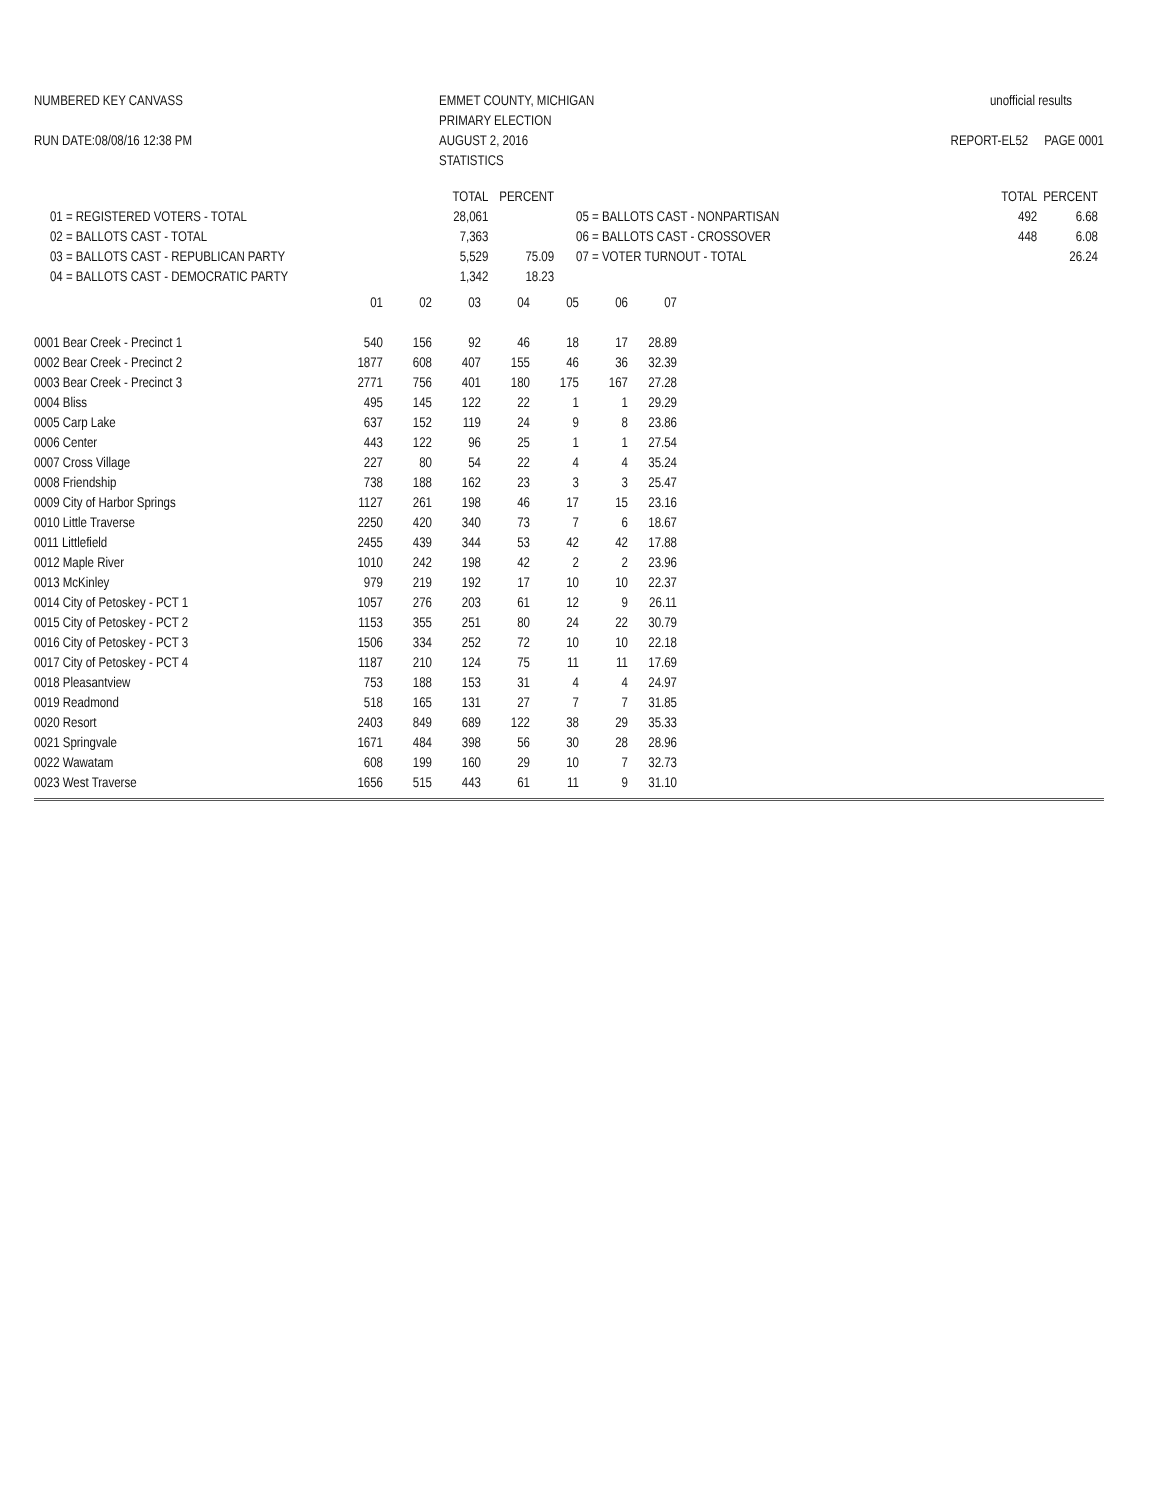NUMBERED KEY CANVASS
RUN DATE:08/08/16 12:38 PM
EMMET COUNTY, MICHIGAN
PRIMARY ELECTION
AUGUST 2, 2016
STATISTICS
unofficial results
REPORT-EL52 PAGE 0001
| | TOTAL | PERCENT | | TOTAL | PERCENT |
| 01 = REGISTERED VOTERS - TOTAL | 28,061 | | 05 = BALLOTS CAST - NONPARTISAN | 492 | 6.68 |
| 02 = BALLOTS CAST - TOTAL | 7,363 | | 06 = BALLOTS CAST - CROSSOVER | 448 | 6.08 |
| 03 = BALLOTS CAST - REPUBLICAN PARTY | 5,529 | 75.09 | 07 = VOTER TURNOUT - TOTAL | | 26.24 |
| 04 = BALLOTS CAST - DEMOCRATIC PARTY | 1,342 | 18.23 | | | |
| | 01 | 02 | 03 | 04 | 05 | 06 | 07 |
| --- | --- | --- | --- | --- | --- | --- | --- |
| 0001 Bear Creek - Precinct 1 | 540 | 156 | 92 | 46 | 18 | 17 | 28.89 |
| 0002 Bear Creek - Precinct 2 | 1877 | 608 | 407 | 155 | 46 | 36 | 32.39 |
| 0003 Bear Creek - Precinct 3 | 2771 | 756 | 401 | 180 | 175 | 167 | 27.28 |
| 0004 Bliss | 495 | 145 | 122 | 22 | 1 | 1 | 29.29 |
| 0005 Carp Lake | 637 | 152 | 119 | 24 | 9 | 8 | 23.86 |
| 0006 Center | 443 | 122 | 96 | 25 | 1 | 1 | 27.54 |
| 0007 Cross Village | 227 | 80 | 54 | 22 | 4 | 4 | 35.24 |
| 0008 Friendship | 738 | 188 | 162 | 23 | 3 | 3 | 25.47 |
| 0009 City of Harbor Springs | 1127 | 261 | 198 | 46 | 17 | 15 | 23.16 |
| 0010 Little Traverse | 2250 | 420 | 340 | 73 | 7 | 6 | 18.67 |
| 0011 Littlefield | 2455 | 439 | 344 | 53 | 42 | 42 | 17.88 |
| 0012 Maple River | 1010 | 242 | 198 | 42 | 2 | 2 | 23.96 |
| 0013 McKinley | 979 | 219 | 192 | 17 | 10 | 10 | 22.37 |
| 0014 City of Petoskey - PCT 1 | 1057 | 276 | 203 | 61 | 12 | 9 | 26.11 |
| 0015 City of Petoskey - PCT 2 | 1153 | 355 | 251 | 80 | 24 | 22 | 30.79 |
| 0016 City of Petoskey - PCT 3 | 1506 | 334 | 252 | 72 | 10 | 10 | 22.18 |
| 0017 City of Petoskey - PCT 4 | 1187 | 210 | 124 | 75 | 11 | 11 | 17.69 |
| 0018 Pleasantview | 753 | 188 | 153 | 31 | 4 | 4 | 24.97 |
| 0019 Readmond | 518 | 165 | 131 | 27 | 7 | 7 | 31.85 |
| 0020 Resort | 2403 | 849 | 689 | 122 | 38 | 29 | 35.33 |
| 0021 Springvale | 1671 | 484 | 398 | 56 | 30 | 28 | 28.96 |
| 0022 Wawatam | 608 | 199 | 160 | 29 | 10 | 7 | 32.73 |
| 0023 West Traverse | 1656 | 515 | 443 | 61 | 11 | 9 | 31.10 |